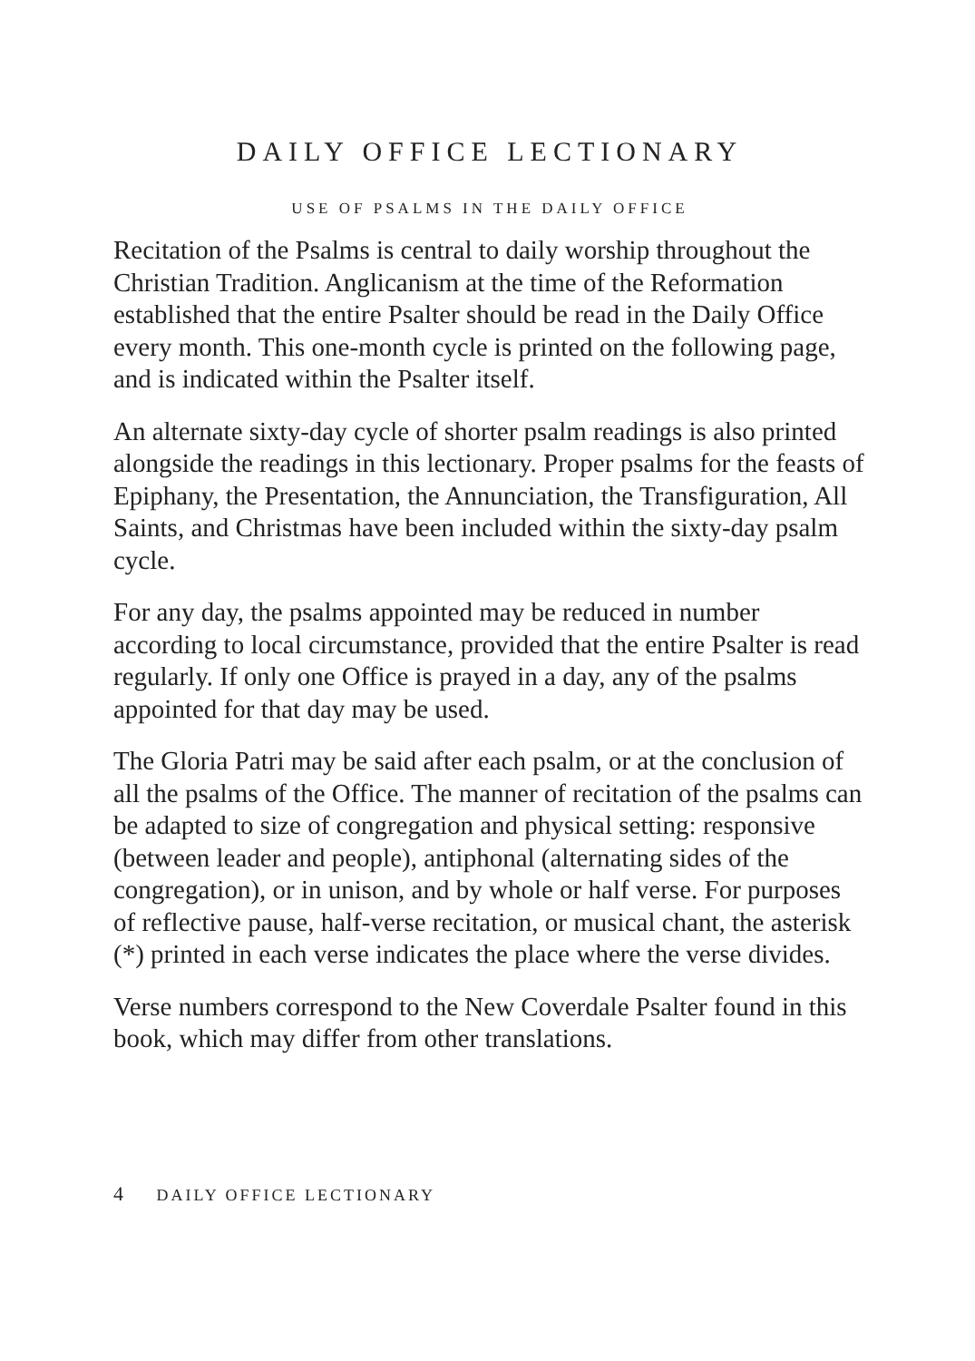DAILY OFFICE LECTIONARY
USE OF PSALMS IN THE DAILY OFFICE
Recitation of the Psalms is central to daily worship throughout the Christian Tradition. Anglicanism at the time of the Reformation established that the entire Psalter should be read in the Daily Office every month. This one-month cycle is printed on the following page, and is indicated within the Psalter itself.
An alternate sixty-day cycle of shorter psalm readings is also printed alongside the readings in this lectionary. Proper psalms for the feasts of Epiphany, the Presentation, the Annunciation, the Transfiguration, All Saints, and Christmas have been included within the sixty-day psalm cycle.
For any day, the psalms appointed may be reduced in number according to local circumstance, provided that the entire Psalter is read regularly. If only one Office is prayed in a day, any of the psalms appointed for that day may be used.
The Gloria Patri may be said after each psalm, or at the conclusion of all the psalms of the Office. The manner of recitation of the psalms can be adapted to size of congregation and physical setting: responsive (between leader and people), antiphonal (alternating sides of the congregation), or in unison, and by whole or half verse. For purposes of reflective pause, half-verse recitation, or musical chant, the asterisk (*) printed in each verse indicates the place where the verse divides.
Verse numbers correspond to the New Coverdale Psalter found in this book, which may differ from other translations.
4 DAILY OFFICE LECTIONARY